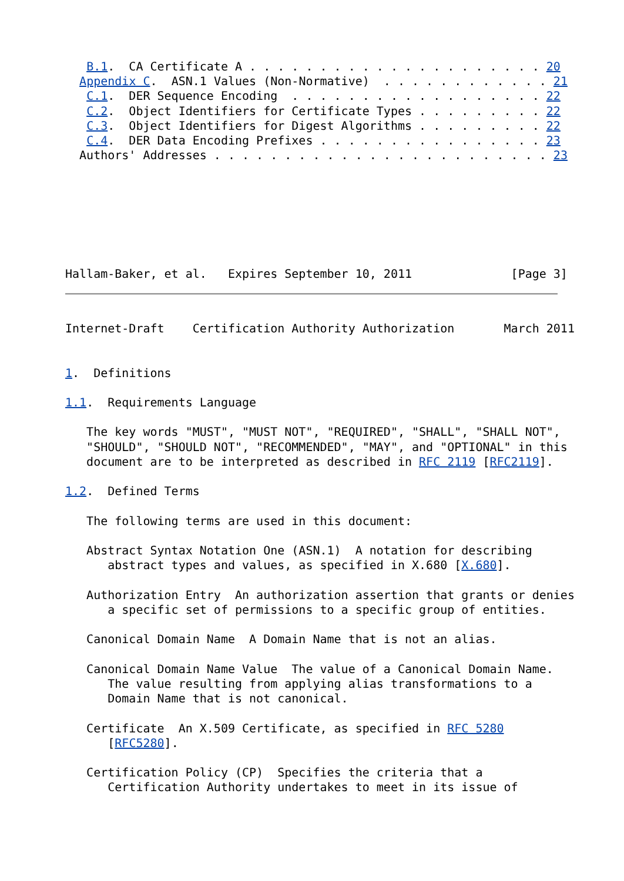B.1.  CA Certificate A . . . . . . . . . . . . . . . . . . . . . 20
  Appendix C.  ASN.1 Values (Non-Normative)  . . . . . . . . . . . . 21
   C.1.  DER Sequence Encoding  . . . . . . . . . . . . . . . . . . 22
   C.2.  Object Identifiers for Certificate Types . . . . . . . . . 22
   C.3.  Object Identifiers for Digest Algorithms . . . . . . . . . 22
   C.4.  DER Data Encoding Prefixes . . . . . . . . . . . . . . . . 23
  Authors' Addresses . . . . . . . . . . . . . . . . . . . . . . . . 23







Hallam-Baker, et al.   Expires September 10, 2011              [Page 3]
Internet-Draft    Certification Authority Authorization       March 2011


1.  Definitions

1.1.  Requirements Language

   The key words "MUST", "MUST NOT", "REQUIRED", "SHALL", "SHALL NOT",
   "SHOULD", "SHOULD NOT", "RECOMMENDED", "MAY", and "OPTIONAL" in this
   document are to be interpreted as described in RFC 2119 [RFC2119].

1.2.  Defined Terms

   The following terms are used in this document:

   Abstract Syntax Notation One (ASN.1)  A notation for describing
      abstract types and values, as specified in X.680 [X.680].

   Authorization Entry  An authorization assertion that grants or denies
      a specific set of permissions to a specific group of entities.

   Canonical Domain Name  A Domain Name that is not an alias.

   Canonical Domain Name Value  The value of a Canonical Domain Name.
      The value resulting from applying alias transformations to a
      Domain Name that is not canonical.

   Certificate  An X.509 Certificate, as specified in RFC 5280
      [RFC5280].

   Certification Policy (CP)  Specifies the criteria that a
      Certification Authority undertakes to meet in its issue of